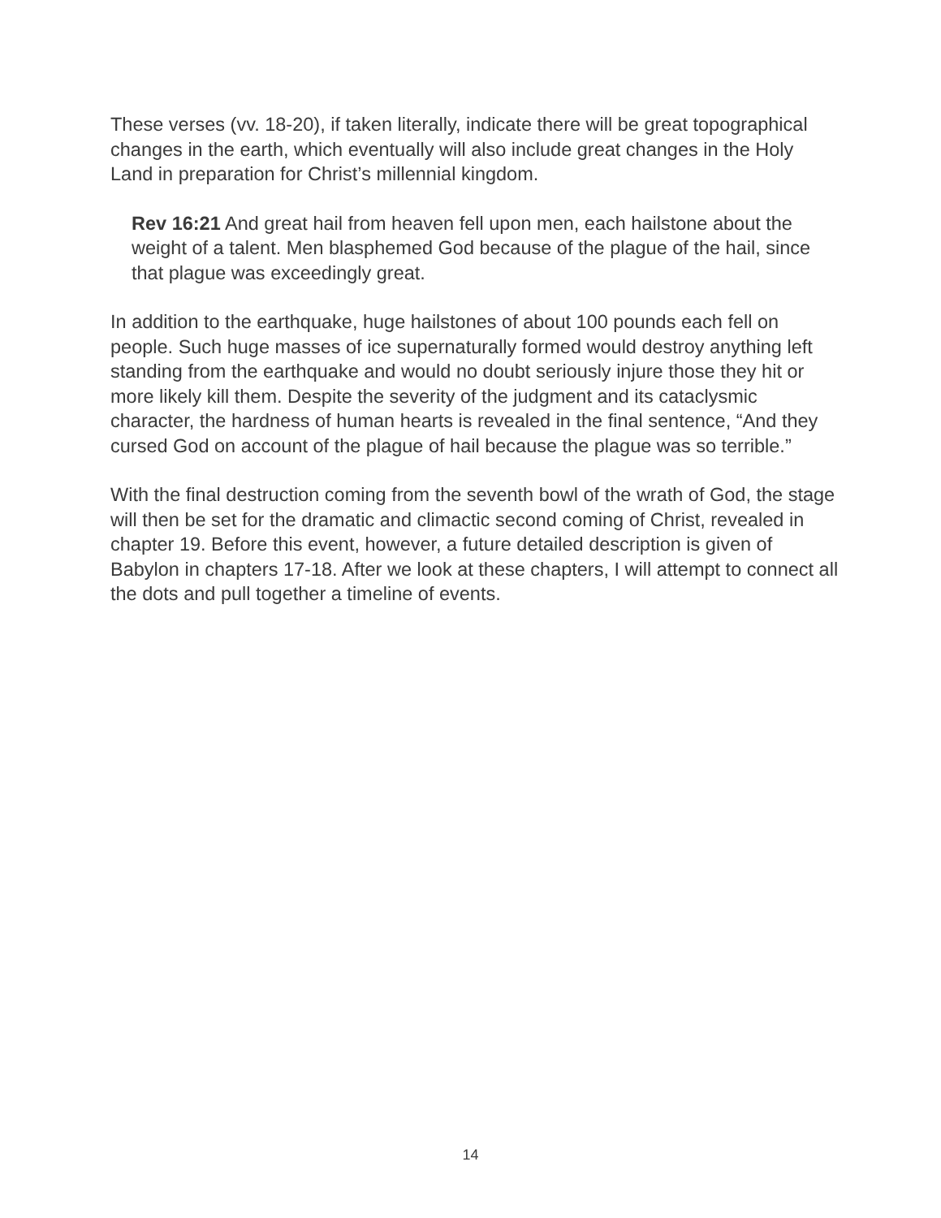These verses (vv. 18-20), if taken literally, indicate there will be great topographical changes in the earth, which eventually will also include great changes in the Holy Land in preparation for Christ’s millennial kingdom.
Rev 16:21 And great hail from heaven fell upon men, each hailstone about the weight of a talent. Men blasphemed God because of the plague of the hail, since that plague was exceedingly great.
In addition to the earthquake, huge hailstones of about 100 pounds each fell on people. Such huge masses of ice supernaturally formed would destroy anything left standing from the earthquake and would no doubt seriously injure those they hit or more likely kill them. Despite the severity of the judgment and its cataclysmic character, the hardness of human hearts is revealed in the final sentence, “And they cursed God on account of the plague of hail because the plague was so terrible.”
With the final destruction coming from the seventh bowl of the wrath of God, the stage will then be set for the dramatic and climactic second coming of Christ, revealed in chapter 19. Before this event, however, a future detailed description is given of Babylon in chapters 17-18. After we look at these chapters, I will attempt to connect all the dots and pull together a timeline of events.
14